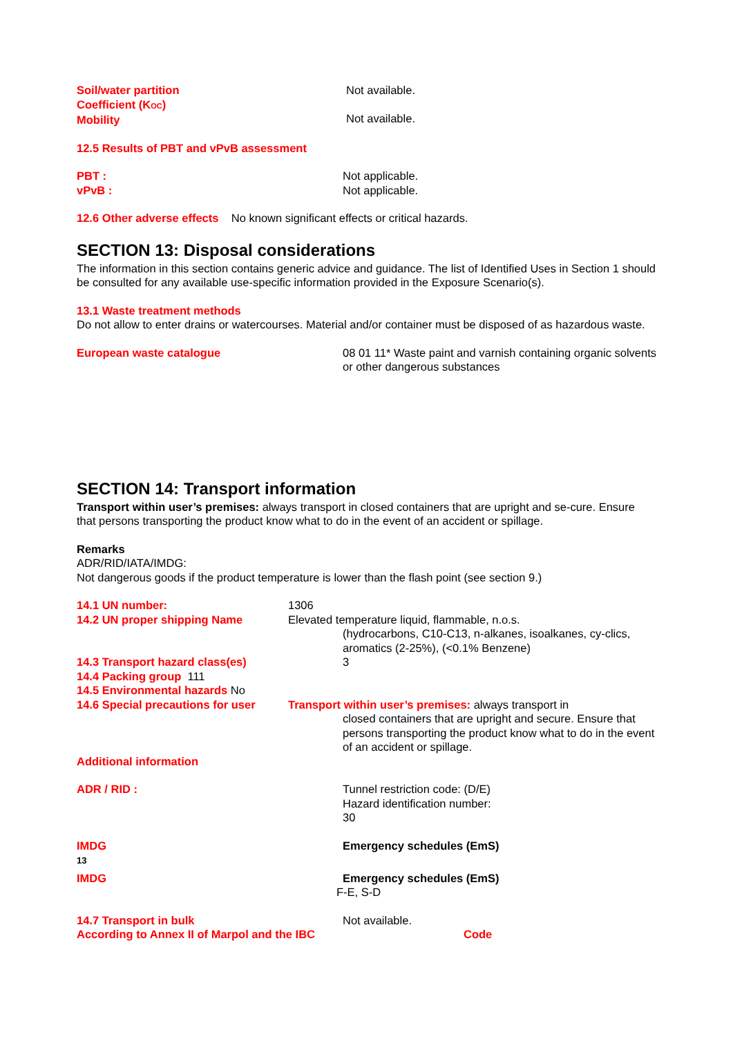Soil/water partition
Coefficient (K<sub>OC</sub>)
Mobility
Not available.
Not available.
12.5 Results of PBT and vPvB assessment
PBT :
vPvB :
Not applicable.
Not applicable.
12.6 Other adverse effects No known significant effects or critical hazards.
SECTION 13: Disposal considerations
The information in this section contains generic advice and guidance. The list of Identified Uses in Section 1 should be consulted for any available use-specific information provided in the Exposure Scenario(s).
13.1 Waste treatment methods
Do not allow to enter drains or watercourses. Material and/or container must be disposed of as hazardous waste.
European waste catalogue 08 01 11* Waste paint and varnish containing organic solvents or other dangerous substances
SECTION 14: Transport information
Transport within user’s premises: always transport in closed containers that are upright and se-cure. Ensure that persons transporting the product know what to do in the event of an accident or spillage.
Remarks
ADR/RID/IATA/IMDG:
Not dangerous goods if the product temperature is lower than the flash point (see section 9.)
14.1 UN number:
14.2 UN proper shipping Name
1306
Elevated temperature liquid, flammable, n.o.s.
(hydrocarbons, C10-C13, n-alkanes, isoalkanes, cy-clics, aromatics (2-25%), (<0.1% Benzene)
14.3 Transport hazard class(es)
14.4 Packing group 111
14.5 Environmental hazards No
3
14.6 Special precautions for user
Transport within user’s premises: always transport in
closed containers that are upright and secure. Ensure that persons transporting the product know what to do in the event of an accident or spillage.
Additional information
ADR / RID : Tunnel restriction code: (D/E)
Hazard identification number:
30
IMDG
13
Emergency schedules (EmS)
IMDG Emergency schedules (EmS)
F-E, S-D
14.7 Transport in bulk
According to Annex II of Marpol and the IBC
Not available.
Code